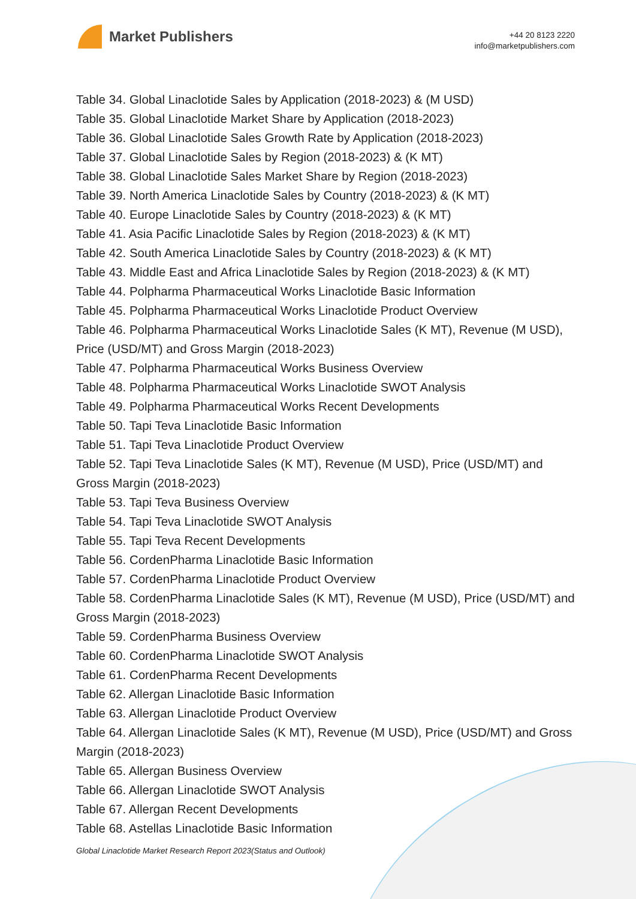Market Publishers
+44 20 8123 2220
info@marketpublishers.com
Table 34. Global Linaclotide Sales by Application (2018-2023) & (M USD)
Table 35. Global Linaclotide Market Share by Application (2018-2023)
Table 36. Global Linaclotide Sales Growth Rate by Application (2018-2023)
Table 37. Global Linaclotide Sales by Region (2018-2023) & (K MT)
Table 38. Global Linaclotide Sales Market Share by Region (2018-2023)
Table 39. North America Linaclotide Sales by Country (2018-2023) & (K MT)
Table 40. Europe Linaclotide Sales by Country (2018-2023) & (K MT)
Table 41. Asia Pacific Linaclotide Sales by Region (2018-2023) & (K MT)
Table 42. South America Linaclotide Sales by Country (2018-2023) & (K MT)
Table 43. Middle East and Africa Linaclotide Sales by Region (2018-2023) & (K MT)
Table 44. Polpharma Pharmaceutical Works Linaclotide Basic Information
Table 45. Polpharma Pharmaceutical Works Linaclotide Product Overview
Table 46. Polpharma Pharmaceutical Works Linaclotide Sales (K MT), Revenue (M USD), Price (USD/MT) and Gross Margin (2018-2023)
Table 47. Polpharma Pharmaceutical Works Business Overview
Table 48. Polpharma Pharmaceutical Works Linaclotide SWOT Analysis
Table 49. Polpharma Pharmaceutical Works Recent Developments
Table 50. Tapi Teva Linaclotide Basic Information
Table 51. Tapi Teva Linaclotide Product Overview
Table 52. Tapi Teva Linaclotide Sales (K MT), Revenue (M USD), Price (USD/MT) and Gross Margin (2018-2023)
Table 53. Tapi Teva Business Overview
Table 54. Tapi Teva Linaclotide SWOT Analysis
Table 55. Tapi Teva Recent Developments
Table 56. CordenPharma Linaclotide Basic Information
Table 57. CordenPharma Linaclotide Product Overview
Table 58. CordenPharma Linaclotide Sales (K MT), Revenue (M USD), Price (USD/MT) and Gross Margin (2018-2023)
Table 59. CordenPharma Business Overview
Table 60. CordenPharma Linaclotide SWOT Analysis
Table 61. CordenPharma Recent Developments
Table 62. Allergan Linaclotide Basic Information
Table 63. Allergan Linaclotide Product Overview
Table 64. Allergan Linaclotide Sales (K MT), Revenue (M USD), Price (USD/MT) and Gross Margin (2018-2023)
Table 65. Allergan Business Overview
Table 66. Allergan Linaclotide SWOT Analysis
Table 67. Allergan Recent Developments
Table 68. Astellas Linaclotide Basic Information
Global Linaclotide Market Research Report 2023(Status and Outlook)